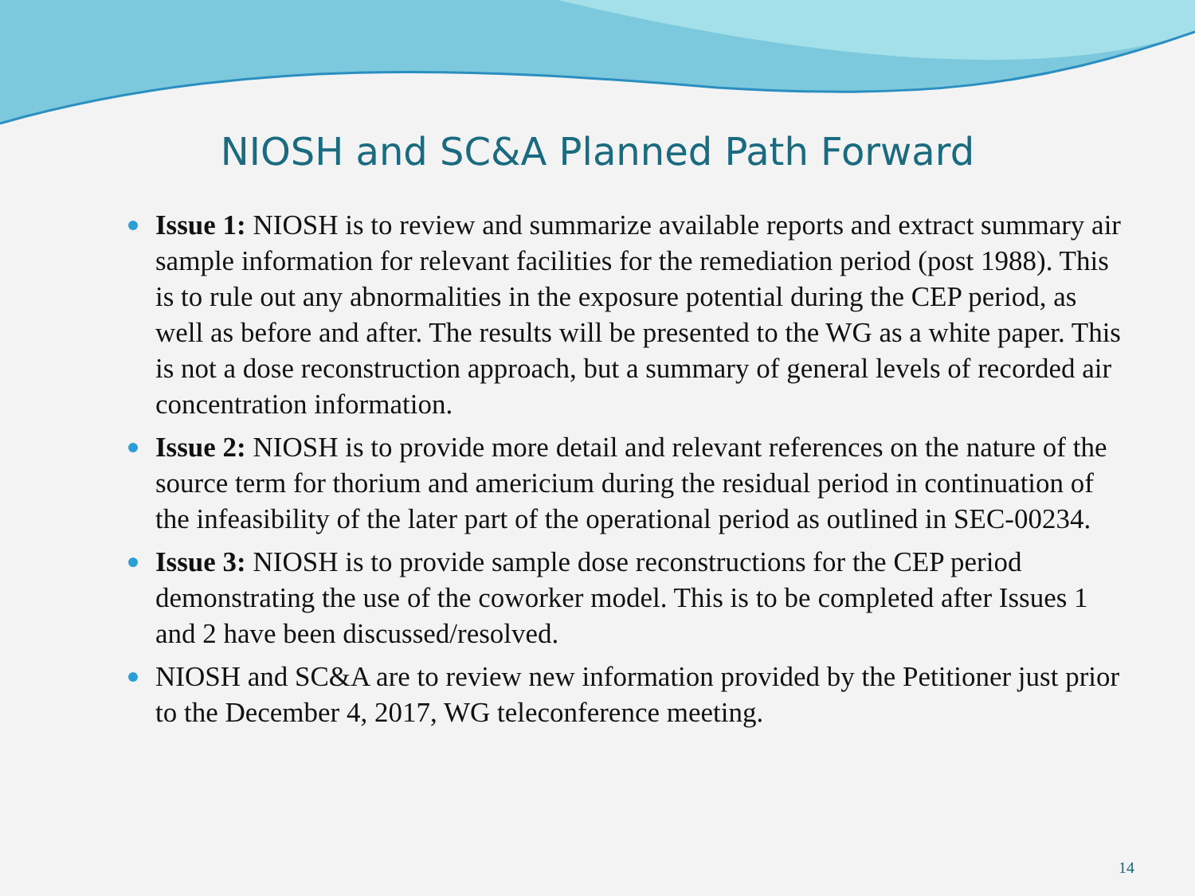NIOSH and SC&A Planned Path Forward
Issue 1: NIOSH is to review and summarize available reports and extract summary air sample information for relevant facilities for the remediation period (post 1988). This is to rule out any abnormalities in the exposure potential during the CEP period, as well as before and after. The results will be presented to the WG as a white paper. This is not a dose reconstruction approach, but a summary of general levels of recorded air concentration information.
Issue 2: NIOSH is to provide more detail and relevant references on the nature of the source term for thorium and americium during the residual period in continuation of the infeasibility of the later part of the operational period as outlined in SEC-00234.
Issue 3: NIOSH is to provide sample dose reconstructions for the CEP period demonstrating the use of the coworker model. This is to be completed after Issues 1 and 2 have been discussed/resolved.
NIOSH and SC&A are to review new information provided by the Petitioner just prior to the December 4, 2017, WG teleconference meeting.
14